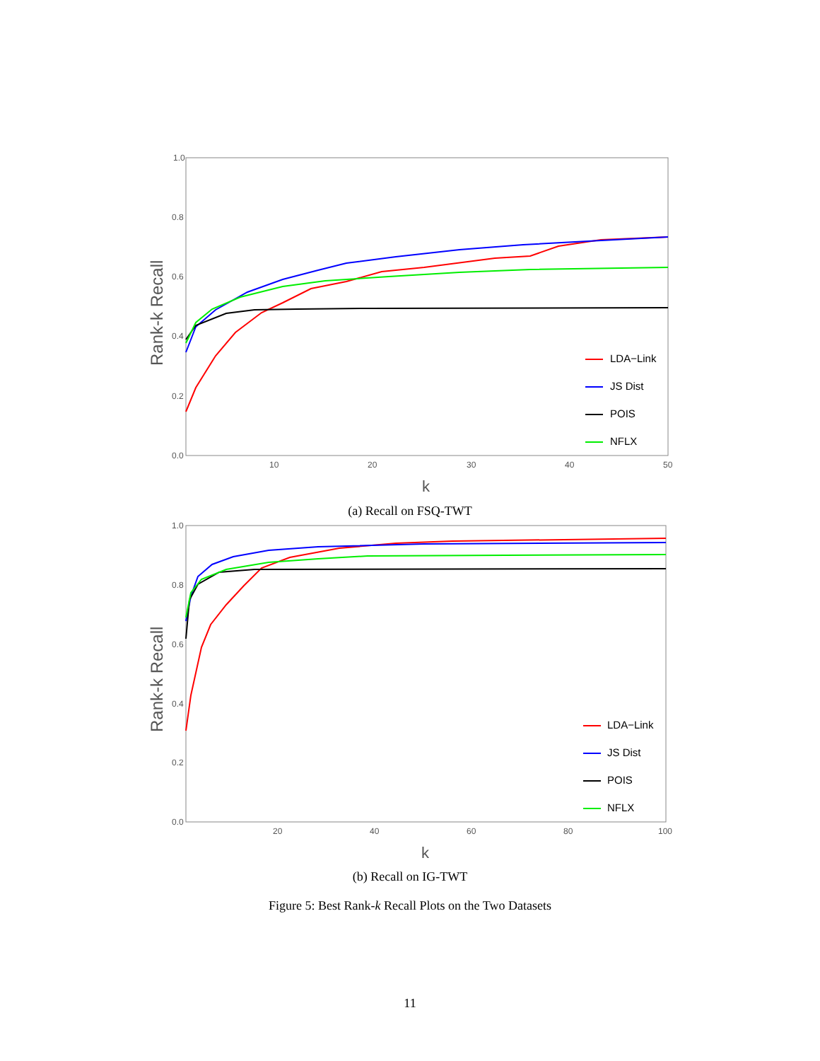1.0
0.8
0.6
0.4
0.2
0.0
10
20
30
40
50
k
Rank-k Recall
LDA−Link
JS Dist
POIS
NFLX
(a) Recall on FSQ-TWT
1.0
0.8
0.6
0.4
0.2
0.0
20
40
60
80
100
k
Rank-k Recall
LDA−Link
JS Dist
POIS
NFLX
(b) Recall on IG-TWT
Figure 5: Best Rank-k Recall Plots on the Two Datasets
11